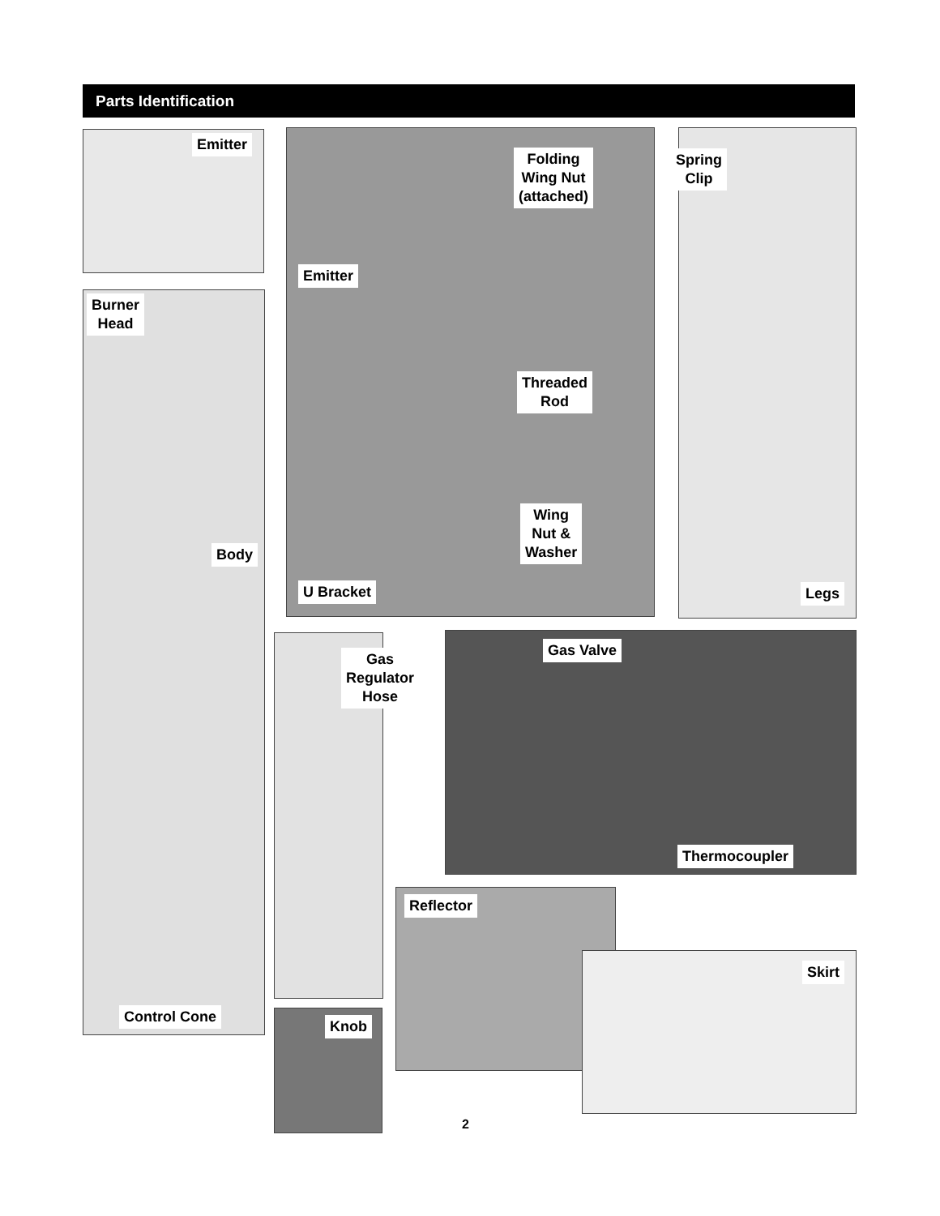Parts Identification
Emitter
Burner
Head
Body
Control Cone
Folding
Wing Nut
(attached)
Emitter
Threaded
Rod
Wing
Nut &
Washer
U Bracket
Spring
Clip
Legs
Gas
Regulator
Hose
Gas Valve
Thermocoupler
Knob
Reflector
Skirt
2